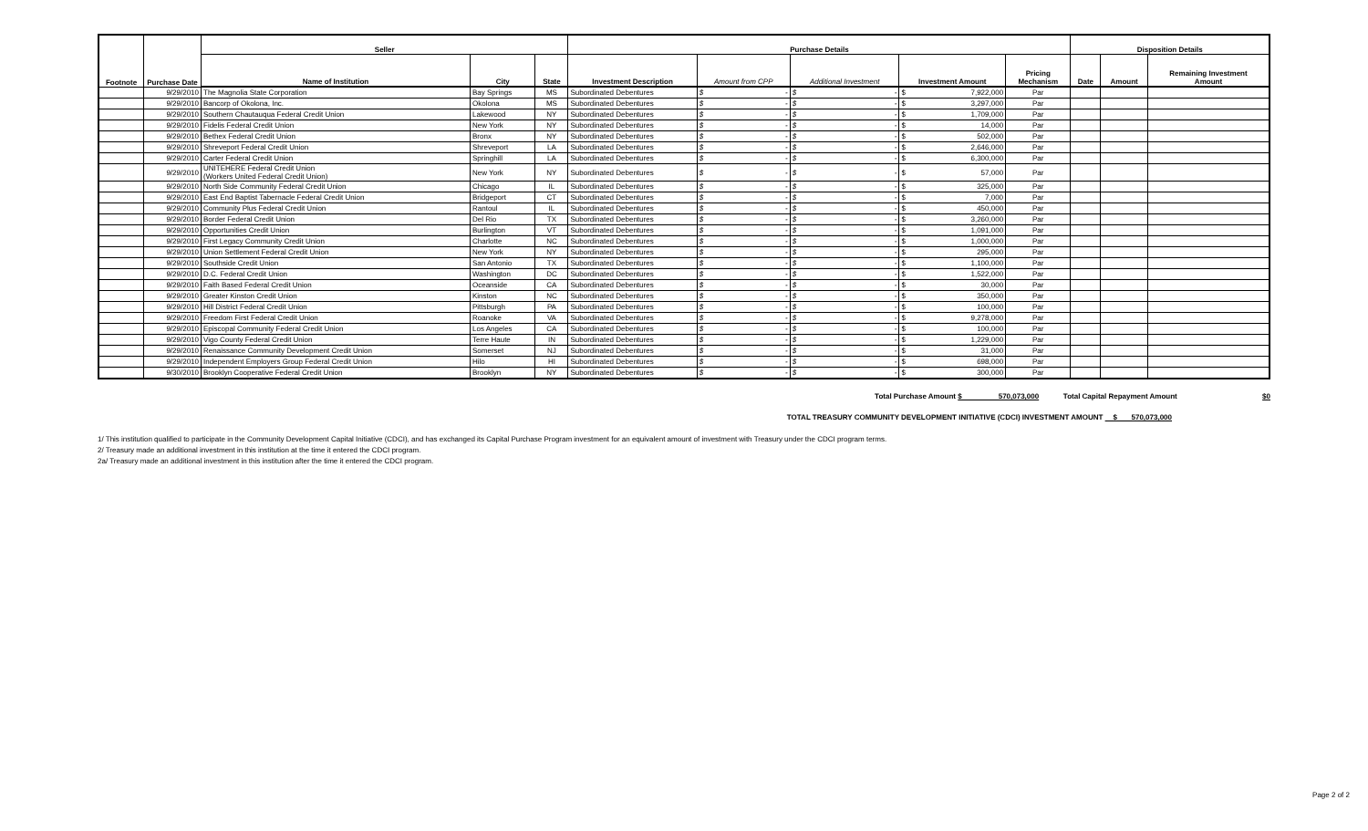| Footnote | Purchase Date | Seller | | | Purchase Details | | | | | Disposition Details | | |
| --- | --- | --- | --- | --- | --- | --- | --- | --- | --- | --- | --- | --- |
| | | Name of Institution | City | State | Investment Description | Amount from CPP | Additional Investment | Investment Amount | Pricing Mechanism | Date | Amount | Remaining Investment Amount |
| | 9/29/2010 | The Magnolia State Corporation | Bay Springs | MS | Subordinated Debentures | $ - | $ - | $ 7,922,000 | Par | | | |
| | 9/29/2010 | Bancorp of Okolona, Inc. | Okolona | MS | Subordinated Debentures | $ - | $ - | $ 3,297,000 | Par | | | |
| | 9/29/2010 | Southern Chautauqua Federal Credit Union | Lakewood | NY | Subordinated Debentures | $ - | $ - | $ 1,709,000 | Par | | | |
| | 9/29/2010 | Fidelis Federal Credit Union | New York | NY | Subordinated Debentures | $ - | $ - | $ 14,000 | Par | | | |
| | 9/29/2010 | Bethex Federal Credit Union | Bronx | NY | Subordinated Debentures | $ - | $ - | $ 502,000 | Par | | | |
| | 9/29/2010 | Shreveport Federal Credit Union | Shreveport | LA | Subordinated Debentures | $ - | $ - | $ 2,646,000 | Par | | | |
| | 9/29/2010 | Carter Federal Credit Union | Springhill | LA | Subordinated Debentures | $ - | $ - | $ 6,300,000 | Par | | | |
| | 9/29/2010 | UNITEHERE Federal Credit Union (Workers United Federal Credit Union) | New York | NY | Subordinated Debentures | $ - | $ - | $ 57,000 | Par | | | |
| | 9/29/2010 | North Side Community Federal Credit Union | Chicago | IL | Subordinated Debentures | $ - | $ - | $ 325,000 | Par | | | |
| | 9/29/2010 | East End Baptist Tabernacle Federal Credit Union | Bridgeport | CT | Subordinated Debentures | $ - | $ - | $ 7,000 | Par | | | |
| | 9/29/2010 | Community Plus Federal Credit Union | Rantoul | IL | Subordinated Debentures | $ - | $ - | $ 450,000 | Par | | | |
| | 9/29/2010 | Border Federal Credit Union | Del Rio | TX | Subordinated Debentures | $ - | $ - | $ 3,260,000 | Par | | | |
| | 9/29/2010 | Opportunities Credit Union | Burlington | VT | Subordinated Debentures | $ - | $ - | $ 1,091,000 | Par | | | |
| | 9/29/2010 | First Legacy Community Credit Union | Charlotte | NC | Subordinated Debentures | $ - | $ - | $ 1,000,000 | Par | | | |
| | 9/29/2010 | Union Settlement Federal Credit Union | New York | NY | Subordinated Debentures | $ - | $ - | $ 295,000 | Par | | | |
| | 9/29/2010 | Southside Credit Union | San Antonio | TX | Subordinated Debentures | $ - | $ - | $ 1,100,000 | Par | | | |
| | 9/29/2010 | D.C. Federal Credit Union | Washington | DC | Subordinated Debentures | $ - | $ - | $ 1,522,000 | Par | | | |
| | 9/29/2010 | Faith Based Federal Credit Union | Oceanside | CA | Subordinated Debentures | $ - | $ - | $ 30,000 | Par | | | |
| | 9/29/2010 | Greater Kinston Credit Union | Kinston | NC | Subordinated Debentures | $ - | $ - | $ 350,000 | Par | | | |
| | 9/29/2010 | Hill District Federal Credit Union | Pittsburgh | PA | Subordinated Debentures | $ - | $ - | $ 100,000 | Par | | | |
| | 9/29/2010 | Freedom First Federal Credit Union | Roanoke | VA | Subordinated Debentures | $ - | $ - | $ 9,278,000 | Par | | | |
| | 9/29/2010 | Episcopal Community Federal Credit Union | Los Angeles | CA | Subordinated Debentures | $ - | $ - | $ 100,000 | Par | | | |
| | 9/29/2010 | Vigo County Federal Credit Union | Terre Haute | IN | Subordinated Debentures | $ - | $ - | $ 1,229,000 | Par | | | |
| | 9/29/2010 | Renaissance Community Development Credit Union | Somerset | NJ | Subordinated Debentures | $ - | $ - | $ 31,000 | Par | | | |
| | 9/29/2010 | Independent Employers Group Federal Credit Union | Hilo | HI | Subordinated Debentures | $ - | $ - | $ 698,000 | Par | | | |
| | 9/30/2010 | Brooklyn Cooperative Federal Credit Union | Brooklyn | NY | Subordinated Debentures | $ - | $ - | $ 300,000 | Par | | | |
Total Purchase Amount $ 570,073,000 Total Capital Repayment Amount $0
TOTAL TREASURY COMMUNITY DEVELOPMENT INITIATIVE (CDCI) INVESTMENT AMOUNT $ 570,073,000
1/ This institution qualified to participate in the Community Development Capital Initiative (CDCI), and has exchanged its Capital Purchase Program investment for an equivalent amount of investment with Treasury under the CDCI program terms.
2/ Treasury made an additional investment in this institution at the time it entered the CDCI program.
2a/ Treasury made an additional investment in this institution after the time it entered the CDCI program.
Page 2 of 2